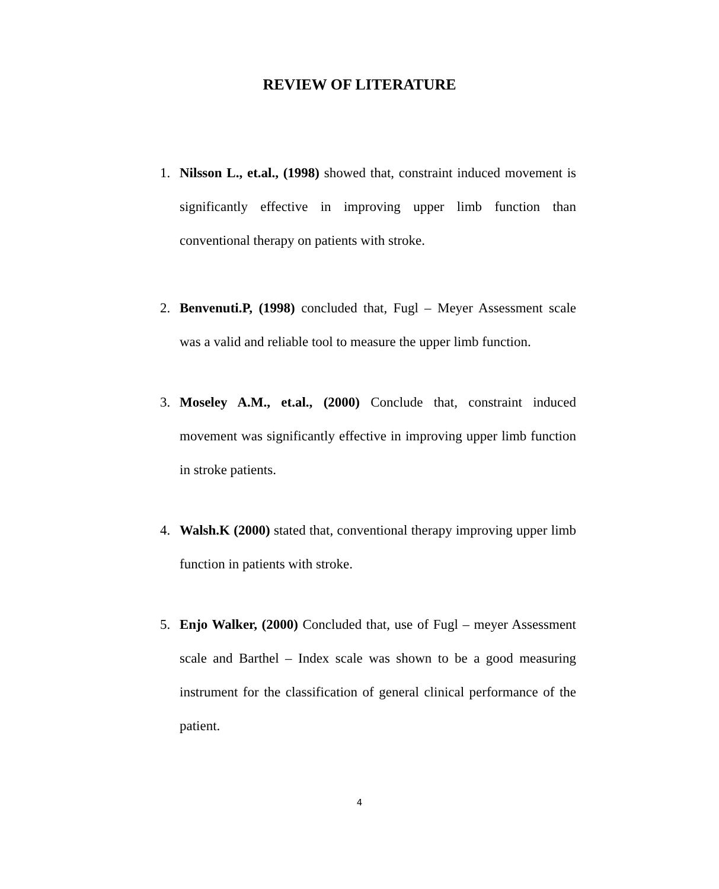REVIEW OF LITERATURE
1. Nilsson L., et.al., (1998) showed that, constraint induced movement is significantly effective in improving upper limb function than conventional therapy on patients with stroke.
2. Benvenuti.P, (1998) concluded that, Fugl – Meyer Assessment scale was a valid and reliable tool to measure the upper limb function.
3. Moseley A.M., et.al., (2000) Conclude that, constraint induced movement was significantly effective in improving upper limb function in stroke patients.
4. Walsh.K (2000) stated that, conventional therapy improving upper limb function in patients with stroke.
5. Enjo Walker, (2000) Concluded that, use of Fugl – meyer Assessment scale and Barthel – Index scale was shown to be a good measuring instrument for the classification of general clinical performance of the patient.
4